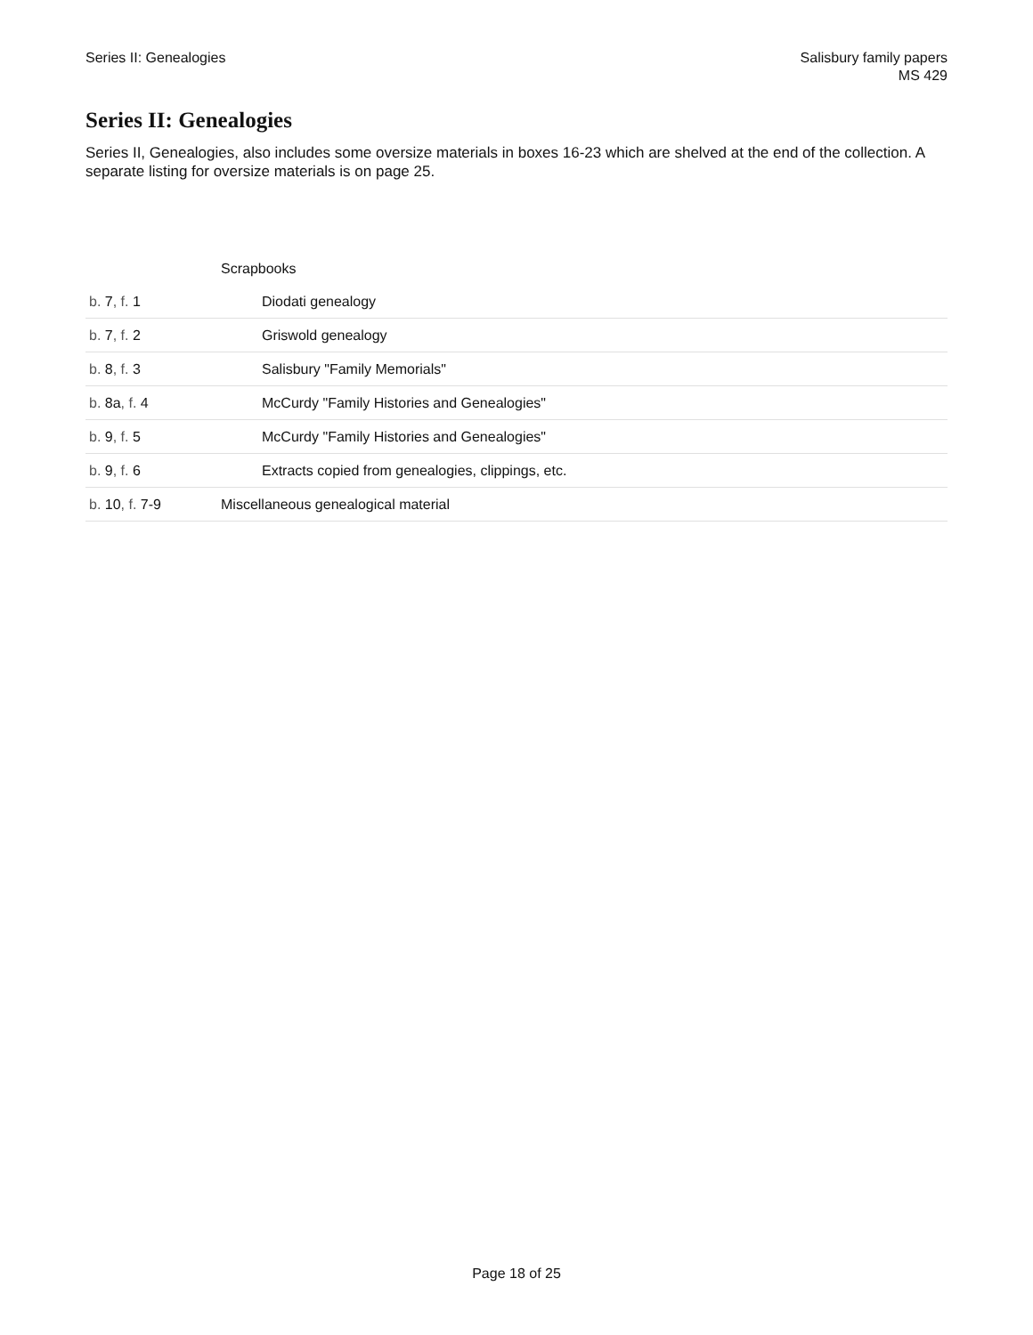Series II: Genealogies Salisbury family papers
MS 429
Series II: Genealogies
Series II, Genealogies, also includes some oversize materials in boxes 16-23 which are shelved at the end of the collection. A separate listing for oversize materials is on page 25.
| | Scrapbooks |
| b. 7 , f. 1 | Diodati genealogy |
| b. 7 , f. 2 | Griswold genealogy |
| b. 8 , f. 3 | Salisbury "Family Memorials" |
| b. 8a , f. 4 | McCurdy "Family Histories and Genealogies" |
| b. 9 , f. 5 | McCurdy "Family Histories and Genealogies" |
| b. 9 , f. 6 | Extracts copied from genealogies, clippings, etc. |
| b. 10 , f. 7-9 | Miscellaneous genealogical material |
Page 18 of 25